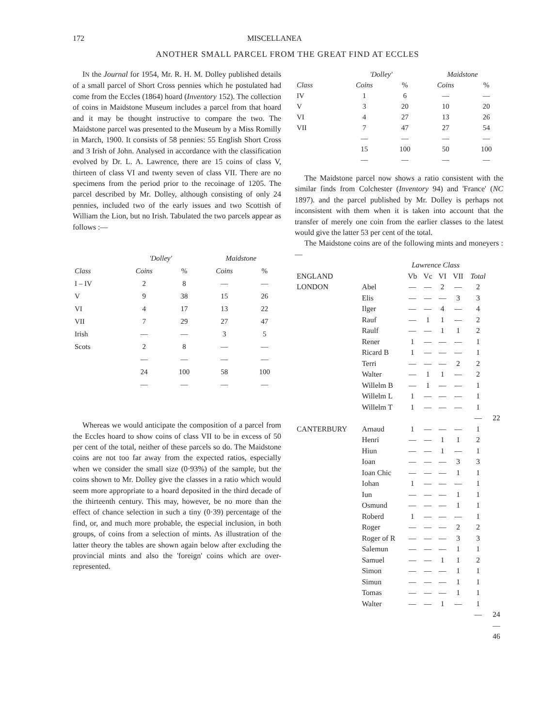172 MISCELLANEA
ANOTHER SMALL PARCEL FROM THE GREAT FIND AT ECCLES
IN the Journal for 1954, Mr. R. H. M. Dolley published details of a small parcel of Short Cross pennies which he postulated had come from the Eccles (1864) hoard (Inventory 152). The collection of coins in Maidstone Museum includes a parcel from that hoard and it may be thought instructive to compare the two. The Maidstone parcel was presented to the Museum by a Miss Romilly in March, 1900. It consists of 58 pennies: 55 English Short Cross and 3 Irish of John. Analysed in accordance with the classification evolved by Dr. L. A. Lawrence, there are 15 coins of class V, thirteen of class VI and twenty seven of class VII. There are no specimens from the period prior to the recoinage of 1205. The parcel described by Mr. Dolley, although consisting of only 24 pennies, included two of the early issues and two Scottish of William the Lion, but no Irish. Tabulated the two parcels appear as follows :—
| | 'Dolley' | | Maidstone | |
| --- | --- | --- | --- | --- |
| Class | Coins | % | Coins | % |
| I – IV | 2 | 8 | — | — |
| V | 9 | 38 | 15 | 26 |
| VI | 4 | 17 | 13 | 22 |
| VII | 7 | 29 | 27 | 47 |
| Irish | — | — | 3 | 5 |
| Scots | 2 | 8 | — | — |
| | — | — | — | — |
| | 24 | 100 | 58 | 100 |
| | — | — | — | — |
Whereas we would anticipate the composition of a parcel from the Eccles hoard to show coins of class VII to be in excess of 50 per cent of the total, neither of these parcels so do. The Maidstone coins are not too far away from the expected ratios, especially when we consider the small size (0·93%) of the sample, but the coins shown to Mr. Dolley give the classes in a ratio which would seem more appropriate to a hoard deposited in the third decade of the thirteenth century. This may, however, be no more than the effect of chance selection in such a tiny (0·39) percentage of the find, or, and much more probable, the especial inclusion, in both groups, of coins from a selection of mints. As illustration of the latter theory the tables are shown again below after excluding the provincial mints and also the 'foreign' coins which are over-represented.
| | 'Dolley' | | Maidstone | |
| --- | --- | --- | --- | --- |
| Class | Coins | % | Coins | % |
| IV | 1 | 6 | — | — |
| V | 3 | 20 | 10 | 20 |
| VI | 4 | 27 | 13 | 26 |
| VII | 7 | 47 | 27 | 54 |
| | — | — | — | — |
| | 15 | 100 | 50 | 100 |
| | — | — | — | — |
The Maidstone parcel now shows a ratio consistent with the similar finds from Colchester (Inventory 94) and 'France' (NC 1897). and the parcel published by Mr. Dolley is perhaps not inconsistent with them when it is taken into account that the transfer of merely one coin from the earlier classes to the latest would give the latter 53 per cent of the total.
The Maidstone coins are of the following mints and moneyers :—
| | | Lawrence Class | | | | | |
| --- | --- | --- | --- | --- | --- | --- | --- |
| ENGLAND | | Vb | Vc | VI | VII | Total | |
| LONDON | Abel | — | — | 2 | — | 2 | |
| | Elis | — | — | — | 3 | 3 | |
| | Ilger | — | — | 4 | — | 4 | |
| | Rauf | — | 1 | 1 | — | 2 | |
| | Raulf | — | — | 1 | 1 | 2 | |
| | Rener | 1 | — | — | — | 1 | |
| | Ricard B | 1 | — | — | — | 1 | |
| | Terri | — | — | — | 2 | 2 | |
| | Walter | — | 1 | 1 | — | 2 | |
| | Willelm B | — | 1 | — | — | 1 | |
| | Willelm L | 1 | — | — | — | 1 | |
| | Willelm T | 1 | — | — | — | 1 | |
| | | | | | | — | 22 |
| CANTERBURY | Arnaud | 1 | — | — | — | 1 | |
| | Henri | — | — | 1 | 1 | 2 | |
| | Hiun | — | — | 1 | — | 1 | |
| | Ioan | — | — | — | 3 | 3 | |
| | Ioan Chic | — | — | — | 1 | 1 | |
| | Iohan | 1 | — | — | — | 1 | |
| | Iun | — | — | — | 1 | 1 | |
| | Osmund | — | — | — | 1 | 1 | |
| | Roberd | 1 | — | — | — | 1 | |
| | Roger | — | — | — | 2 | 2 | |
| | Roger of R | — | — | — | 3 | 3 | |
| | Salemun | — | — | — | 1 | 1 | |
| | Samuel | — | — | 1 | 1 | 2 | |
| | Simon | — | — | — | 1 | 1 | |
| | Simun | — | — | — | 1 | 1 | |
| | Tomas | — | — | — | 1 | 1 | |
| | Walter | — | — | 1 | — | 1 | |
| | | | | | | — | 24 |
| | | | | | | | — |
| | | | | | | | 46 |